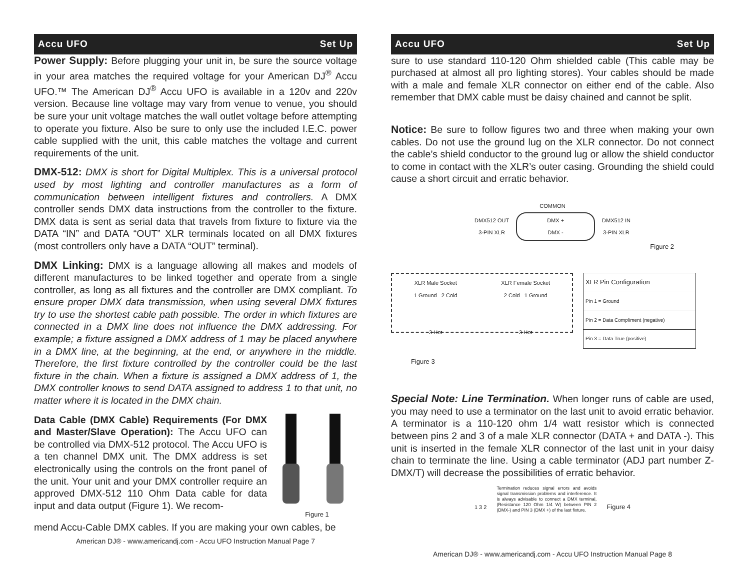Accu UFO Set Up
Power Supply: Before plugging your unit in, be sure the source voltage in your area matches the required voltage for your American DJ<sup>®</sup> Accu UFO.™ The American DJ<sup>®</sup> Accu UFO is available in a 120v and 220v version. Because line voltage may vary from venue to venue, you should be sure your unit voltage matches the wall outlet voltage before attempting to operate you fixture. Also be sure to only use the included I.E.C. power cable supplied with the unit, this cable matches the voltage and current requirements of the unit.
DMX-512: DMX is short for Digital Multiplex. This is a universal protocol used by most lighting and controller manufactures as a form of communication between intelligent fixtures and controllers. A DMX controller sends DMX data instructions from the controller to the fixture. DMX data is sent as serial data that travels from fixture to fixture via the DATA “IN” and DATA “OUT” XLR terminals located on all DMX fixtures (most controllers only have a DATA “OUT” terminal).
DMX Linking: DMX is a language allowing all makes and models of different manufactures to be linked together and operate from a single controller, as long as all fixtures and the controller are DMX compliant. To ensure proper DMX data transmission, when using several DMX fixtures try to use the shortest cable path possible. The order in which fixtures are connected in a DMX line does not influence the DMX addressing. For example; a fixture assigned a DMX address of 1 may be placed anywhere in a DMX line, at the beginning, at the end, or anywhere in the middle. Therefore, the first fixture controlled by the controller could be the last fixture in the chain. When a fixture is assigned a DMX address of 1, the DMX controller knows to send DATA assigned to address 1 to that unit, no matter where it is located in the DMX chain.
Data Cable (DMX Cable) Requirements (For DMX and Master/Slave Operation): The Accu UFO can be controlled via DMX-512 protocol. The Accu UFO is a ten channel DMX unit. The DMX address is set electronically using the controls on the front panel of the unit. Your unit and your DMX controller require an approved DMX-512 110 Ohm Data cable for data input and data output (Figure 1). We recom-
Figure 1
mend Accu-Cable DMX cables. If you are making your own cables, be
American DJ® - www.americandj.com - Accu UFO Instruction Manual Page 7
Accu UFO Set Up
sure to use standard 110-120 Ohm shielded cable (This cable may be purchased at almost all pro lighting stores). Your cables should be made with a male and female XLR connector on either end of the cable. Also remember that DMX cable must be daisy chained and cannot be split.
Notice: Be sure to follow figures two and three when making your own cables. Do not use the ground lug on the XLR connector. Do not connect the cable’s shield conductor to the ground lug or allow the shield conductor to come in contact with the XLR’s outer casing. Grounding the shield could cause a short circuit and erratic behavior.
COMMON
DMX512 OUT
3-PIN XLR DMX +
DMX - DMX512 IN
3-PIN XLR
Figure 2
XLR Male Socket
1 Ground 2 Cold
3 Hot
XLR Female Socket
2 Cold 1 Ground
3 Hot
| XLR Pin Configuration |
| Pin 1 = Ground |
| Pin 2 = Data Compliment (negative) |
| Pin 3 = Data True (positive) |
Figure 3
Special Note: Line Termination. When longer runs of cable are used, you may need to use a terminator on the last unit to avoid erratic behavior. A terminator is a 110-120 ohm 1/4 watt resistor which is connected between pins 2 and 3 of a male XLR connector (DATA + and DATA -). This unit is inserted in the female XLR connector of the last unit in your daisy chain to terminate the line. Using a cable terminator (ADJ part number Z-DMX/T) will decrease the possibilities of erratic behavior.
1 3 2 Termination reduces signal errors and avoids signal transmission problems and interference. It is always advisable to connect a DMX terminal, (Resistance 120 Ohm 1/4 W) between PIN 2 (DMX-) and PIN 3 (DMX +) of the last fixture. Figure 4
American DJ® - www.americandj.com - Accu UFO Instruction Manual Page 8